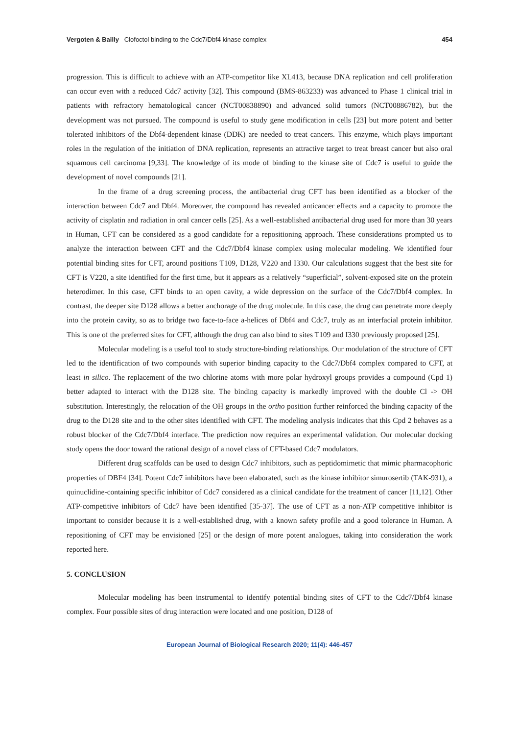Vergoten & Bailly Clofoctol binding to the Cdc7/Dbf4 kinase complex 454
progression. This is difficult to achieve with an ATP-competitor like XL413, because DNA replication and cell proliferation can occur even with a reduced Cdc7 activity [32]. This compound (BMS-863233) was advanced to Phase 1 clinical trial in patients with refractory hematological cancer (NCT00838890) and advanced solid tumors (NCT00886782), but the development was not pursued. The compound is useful to study gene modification in cells [23] but more potent and better tolerated inhibitors of the Dbf4-dependent kinase (DDK) are needed to treat cancers. This enzyme, which plays important roles in the regulation of the initiation of DNA replication, represents an attractive target to treat breast cancer but also oral squamous cell carcinoma [9,33]. The knowledge of its mode of binding to the kinase site of Cdc7 is useful to guide the development of novel compounds [21].
In the frame of a drug screening process, the antibacterial drug CFT has been identified as a blocker of the interaction between Cdc7 and Dbf4. Moreover, the compound has revealed anticancer effects and a capacity to promote the activity of cisplatin and radiation in oral cancer cells [25]. As a well-established antibacterial drug used for more than 30 years in Human, CFT can be considered as a good candidate for a repositioning approach. These considerations prompted us to analyze the interaction between CFT and the Cdc7/Dbf4 kinase complex using molecular modeling. We identified four potential binding sites for CFT, around positions T109, D128, V220 and I330. Our calculations suggest that the best site for CFT is V220, a site identified for the first time, but it appears as a relatively “superficial”, solvent-exposed site on the protein heterodimer. In this case, CFT binds to an open cavity, a wide depression on the surface of the Cdc7/Dbf4 complex. In contrast, the deeper site D128 allows a better anchorage of the drug molecule. In this case, the drug can penetrate more deeply into the protein cavity, so as to bridge two face-to-face a-helices of Dbf4 and Cdc7, truly as an interfacial protein inhibitor. This is one of the preferred sites for CFT, although the drug can also bind to sites T109 and I330 previously proposed [25].
Molecular modeling is a useful tool to study structure-binding relationships. Our modulation of the structure of CFT led to the identification of two compounds with superior binding capacity to the Cdc7/Dbf4 complex compared to CFT, at least in silico. The replacement of the two chlorine atoms with more polar hydroxyl groups provides a compound (Cpd 1) better adapted to interact with the D128 site. The binding capacity is markedly improved with the double Cl -> OH substitution. Interestingly, the relocation of the OH groups in the ortho position further reinforced the binding capacity of the drug to the D128 site and to the other sites identified with CFT. The modeling analysis indicates that this Cpd 2 behaves as a robust blocker of the Cdc7/Dbf4 interface. The prediction now requires an experimental validation. Our molecular docking study opens the door toward the rational design of a novel class of CFT-based Cdc7 modulators.
Different drug scaffolds can be used to design Cdc7 inhibitors, such as peptidomimetic that mimic pharmacophoric properties of DBF4 [34]. Potent Cdc7 inhibitors have been elaborated, such as the kinase inhibitor simurosertib (TAK-931), a quinuclidine-containing specific inhibitor of Cdc7 considered as a clinical candidate for the treatment of cancer [11,12]. Other ATP-competitive inhibitors of Cdc7 have been identified [35-37]. The use of CFT as a non-ATP competitive inhibitor is important to consider because it is a well-established drug, with a known safety profile and a good tolerance in Human. A repositioning of CFT may be envisioned [25] or the design of more potent analogues, taking into consideration the work reported here.
5. CONCLUSION
Molecular modeling has been instrumental to identify potential binding sites of CFT to the Cdc7/Dbf4 kinase complex. Four possible sites of drug interaction were located and one position, D128 of
European Journal of Biological Research 2020; 11(4): 446-457